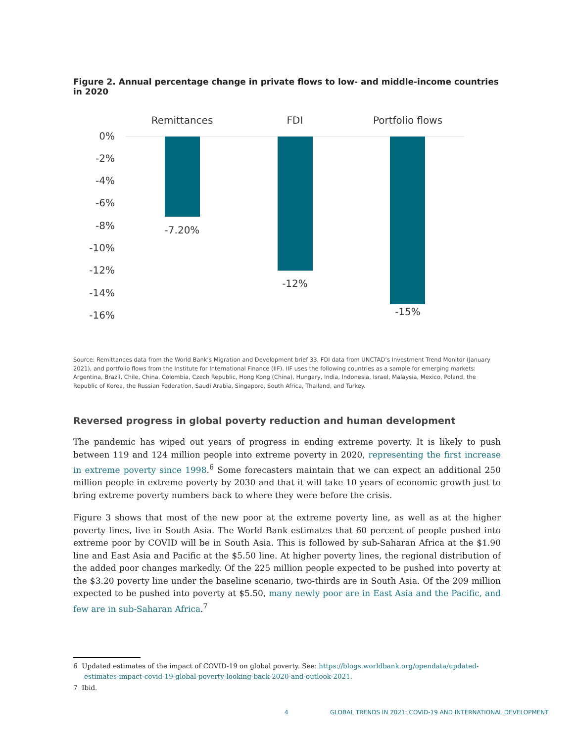Figure 2. Annual percentage change in private flows to low- and middle-income countries in 2020
Remittances
FDI
Portfolio flows
0%
-2%
-4%
-6%
-8%
-10%
-12%
-14%
-16%
-7.20%
-12%
-15%
Source: Remittances data from the World Bank’s Migration and Development brief 33, FDI data from UNCTAD’s Investment Trend Monitor (January 2021), and portfolio flows from the Institute for International Finance (IIF). IIF uses the following countries as a sample for emerging markets: Argentina, Brazil, Chile, China, Colombia, Czech Republic, Hong Kong (China), Hungary, India, Indonesia, Israel, Malaysia, Mexico, Poland, the Republic of Korea, the Russian Federation, Saudi Arabia, Singapore, South Africa, Thailand, and Turkey.
Reversed progress in global poverty reduction and human development
The pandemic has wiped out years of progress in ending extreme poverty. It is likely to push between 119 and 124 million people into extreme poverty in 2020, representing the first increase in extreme poverty since 1998.<sup>6</sup> Some forecasters maintain that we can expect an additional 250 million people in extreme poverty by 2030 and that it will take 10 years of economic growth just to bring extreme poverty numbers back to where they were before the crisis.
Figure 3 shows that most of the new poor at the extreme poverty line, as well as at the higher poverty lines, live in South Asia. The World Bank estimates that 60 percent of people pushed into extreme poor by COVID will be in South Asia. This is followed by sub-Saharan Africa at the $1.90 line and East Asia and Pacific at the $5.50 line. At higher poverty lines, the regional distribution of the added poor changes markedly. Of the 225 million people expected to be pushed into poverty at the $3.20 poverty line under the baseline scenario, two-thirds are in South Asia. Of the 209 million expected to be pushed into poverty at $5.50, many newly poor are in East Asia and the Pacific, and few are in sub-Saharan Africa.<sup>7</sup>
6 Updated estimates of the impact of COVID-19 on global poverty. See: https://blogs.worldbank.org/opendata/updated-estimates-impact-covid-19-global-poverty-looking-back-2020-and-outlook-2021.
7 Ibid.
4 GLOBAL TRENDS IN 2021: COVID-19 AND INTERNATIONAL DEVELOPMENT